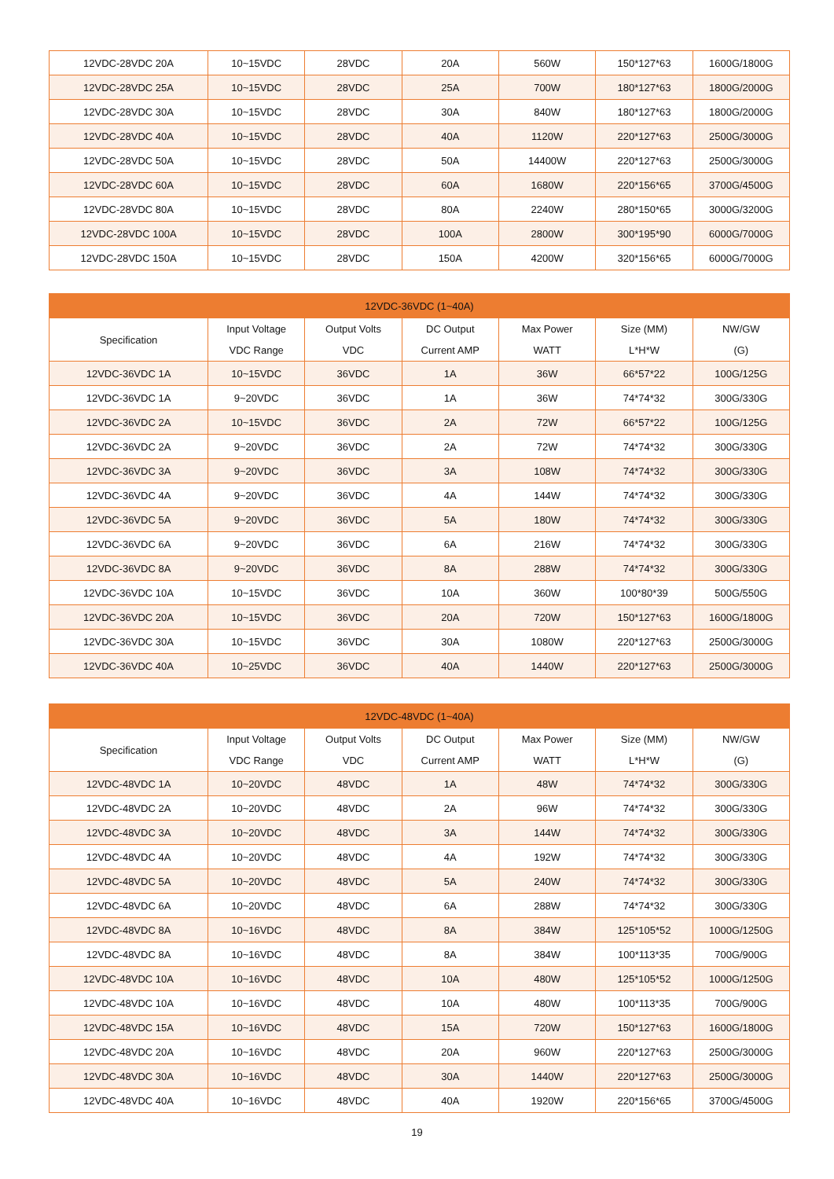| 12VDC-28VDC 20A | 10~15VDC | 28VDC | 20A | 560W | 150*127*63 | 1600G/1800G |
| 12VDC-28VDC 25A | 10~15VDC | 28VDC | 25A | 700W | 180*127*63 | 1800G/2000G |
| 12VDC-28VDC 30A | 10~15VDC | 28VDC | 30A | 840W | 180*127*63 | 1800G/2000G |
| 12VDC-28VDC 40A | 10~15VDC | 28VDC | 40A | 1120W | 220*127*63 | 2500G/3000G |
| 12VDC-28VDC 50A | 10~15VDC | 28VDC | 50A | 14400W | 220*127*63 | 2500G/3000G |
| 12VDC-28VDC 60A | 10~15VDC | 28VDC | 60A | 1680W | 220*156*65 | 3700G/4500G |
| 12VDC-28VDC 80A | 10~15VDC | 28VDC | 80A | 2240W | 280*150*65 | 3000G/3200G |
| 12VDC-28VDC 100A | 10~15VDC | 28VDC | 100A | 2800W | 300*195*90 | 6000G/7000G |
| 12VDC-28VDC 150A | 10~15VDC | 28VDC | 150A | 4200W | 320*156*65 | 6000G/7000G |
| 12VDC-36VDC (1~40A) | | | | | | |
| --- | --- | --- | --- | --- | --- | --- |
| Specification | Input Voltage VDC Range | Output Volts VDC | DC Output Current AMP | Max Power WATT | Size (MM) L*H*W | NW/GW (G) |
| 12VDC-36VDC 1A | 10~15VDC | 36VDC | 1A | 36W | 66*57*22 | 100G/125G |
| 12VDC-36VDC 1A | 9~20VDC | 36VDC | 1A | 36W | 74*74*32 | 300G/330G |
| 12VDC-36VDC 2A | 10~15VDC | 36VDC | 2A | 72W | 66*57*22 | 100G/125G |
| 12VDC-36VDC 2A | 9~20VDC | 36VDC | 2A | 72W | 74*74*32 | 300G/330G |
| 12VDC-36VDC 3A | 9~20VDC | 36VDC | 3A | 108W | 74*74*32 | 300G/330G |
| 12VDC-36VDC 4A | 9~20VDC | 36VDC | 4A | 144W | 74*74*32 | 300G/330G |
| 12VDC-36VDC 5A | 9~20VDC | 36VDC | 5A | 180W | 74*74*32 | 300G/330G |
| 12VDC-36VDC 6A | 9~20VDC | 36VDC | 6A | 216W | 74*74*32 | 300G/330G |
| 12VDC-36VDC 8A | 9~20VDC | 36VDC | 8A | 288W | 74*74*32 | 300G/330G |
| 12VDC-36VDC 10A | 10~15VDC | 36VDC | 10A | 360W | 100*80*39 | 500G/550G |
| 12VDC-36VDC 20A | 10~15VDC | 36VDC | 20A | 720W | 150*127*63 | 1600G/1800G |
| 12VDC-36VDC 30A | 10~15VDC | 36VDC | 30A | 1080W | 220*127*63 | 2500G/3000G |
| 12VDC-36VDC 40A | 10~25VDC | 36VDC | 40A | 1440W | 220*127*63 | 2500G/3000G |
| 12VDC-48VDC (1~40A) | | | | | | |
| --- | --- | --- | --- | --- | --- | --- |
| Specification | Input Voltage VDC Range | Output Volts VDC | DC Output Current AMP | Max Power WATT | Size (MM) L*H*W | NW/GW (G) |
| 12VDC-48VDC 1A | 10~20VDC | 48VDC | 1A | 48W | 74*74*32 | 300G/330G |
| 12VDC-48VDC 2A | 10~20VDC | 48VDC | 2A | 96W | 74*74*32 | 300G/330G |
| 12VDC-48VDC 3A | 10~20VDC | 48VDC | 3A | 144W | 74*74*32 | 300G/330G |
| 12VDC-48VDC 4A | 10~20VDC | 48VDC | 4A | 192W | 74*74*32 | 300G/330G |
| 12VDC-48VDC 5A | 10~20VDC | 48VDC | 5A | 240W | 74*74*32 | 300G/330G |
| 12VDC-48VDC 6A | 10~20VDC | 48VDC | 6A | 288W | 74*74*32 | 300G/330G |
| 12VDC-48VDC 8A | 10~16VDC | 48VDC | 8A | 384W | 125*105*52 | 1000G/1250G |
| 12VDC-48VDC 8A | 10~16VDC | 48VDC | 8A | 384W | 100*113*35 | 700G/900G |
| 12VDC-48VDC 10A | 10~16VDC | 48VDC | 10A | 480W | 125*105*52 | 1000G/1250G |
| 12VDC-48VDC 10A | 10~16VDC | 48VDC | 10A | 480W | 100*113*35 | 700G/900G |
| 12VDC-48VDC 15A | 10~16VDC | 48VDC | 15A | 720W | 150*127*63 | 1600G/1800G |
| 12VDC-48VDC 20A | 10~16VDC | 48VDC | 20A | 960W | 220*127*63 | 2500G/3000G |
| 12VDC-48VDC 30A | 10~16VDC | 48VDC | 30A | 1440W | 220*127*63 | 2500G/3000G |
| 12VDC-48VDC 40A | 10~16VDC | 48VDC | 40A | 1920W | 220*156*65 | 3700G/4500G |
19